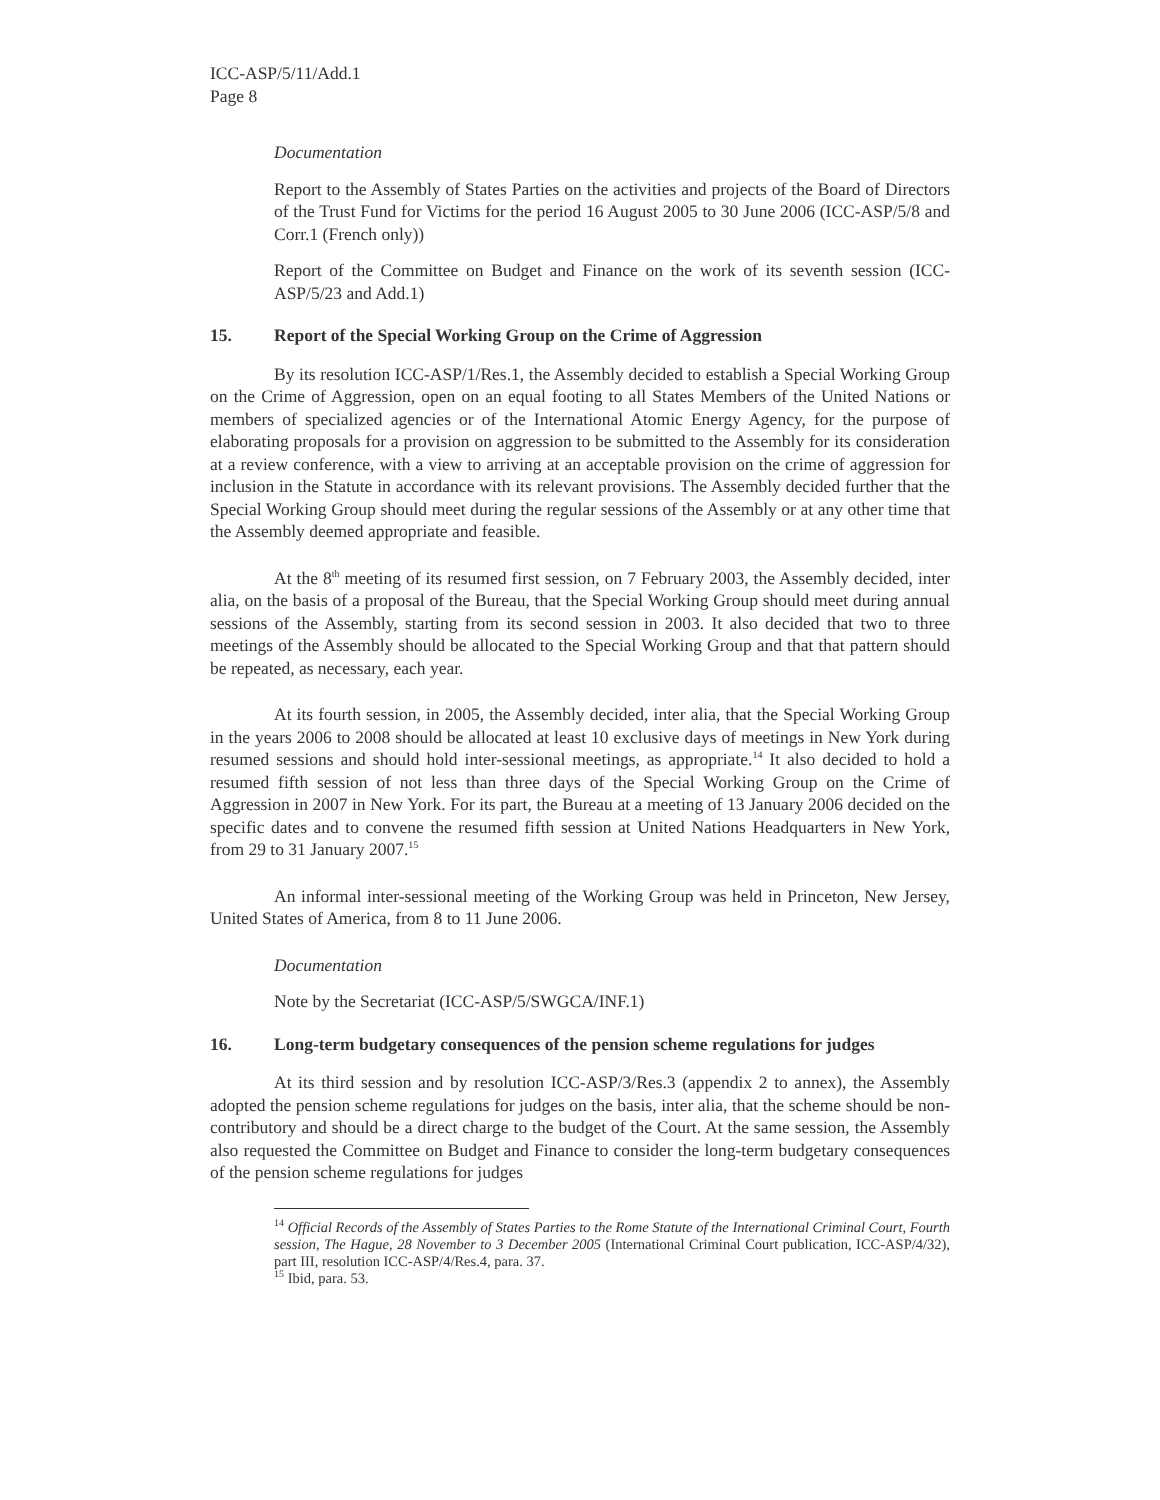ICC-ASP/5/11/Add.1
Page 8
Documentation
Report to the Assembly of States Parties on the activities and projects of the Board of Directors of the Trust Fund for Victims for the period 16 August 2005 to 30 June 2006 (ICC-ASP/5/8 and Corr.1 (French only))
Report of the Committee on Budget and Finance on the work of its seventh session (ICC-ASP/5/23 and Add.1)
15. Report of the Special Working Group on the Crime of Aggression
By its resolution ICC-ASP/1/Res.1, the Assembly decided to establish a Special Working Group on the Crime of Aggression, open on an equal footing to all States Members of the United Nations or members of specialized agencies or of the International Atomic Energy Agency, for the purpose of elaborating proposals for a provision on aggression to be submitted to the Assembly for its consideration at a review conference, with a view to arriving at an acceptable provision on the crime of aggression for inclusion in the Statute in accordance with its relevant provisions. The Assembly decided further that the Special Working Group should meet during the regular sessions of the Assembly or at any other time that the Assembly deemed appropriate and feasible.
At the 8<sup>th</sup> meeting of its resumed first session, on 7 February 2003, the Assembly decided, inter alia, on the basis of a proposal of the Bureau, that the Special Working Group should meet during annual sessions of the Assembly, starting from its second session in 2003. It also decided that two to three meetings of the Assembly should be allocated to the Special Working Group and that that pattern should be repeated, as necessary, each year.
At its fourth session, in 2005, the Assembly decided, inter alia, that the Special Working Group in the years 2006 to 2008 should be allocated at least 10 exclusive days of meetings in New York during resumed sessions and should hold inter-sessional meetings, as appropriate.<sup>14</sup> It also decided to hold a resumed fifth session of not less than three days of the Special Working Group on the Crime of Aggression in 2007 in New York. For its part, the Bureau at a meeting of 13 January 2006 decided on the specific dates and to convene the resumed fifth session at United Nations Headquarters in New York, from 29 to 31 January 2007.<sup>15</sup>
An informal inter-sessional meeting of the Working Group was held in Princeton, New Jersey, United States of America, from 8 to 11 June 2006.
Documentation
Note by the Secretariat (ICC-ASP/5/SWGCA/INF.1)
16. Long-term budgetary consequences of the pension scheme regulations for judges
At its third session and by resolution ICC-ASP/3/Res.3 (appendix 2 to annex), the Assembly adopted the pension scheme regulations for judges on the basis, inter alia, that the scheme should be non-contributory and should be a direct charge to the budget of the Court. At the same session, the Assembly also requested the Committee on Budget and Finance to consider the long-term budgetary consequences of the pension scheme regulations for judges
<sup>14</sup> Official Records of the Assembly of States Parties to the Rome Statute of the International Criminal Court, Fourth session, The Hague, 28 November to 3 December 2005 (International Criminal Court publication, ICC-ASP/4/32), part III, resolution ICC-ASP/4/Res.4, para. 37.
<sup>15</sup> Ibid, para. 53.